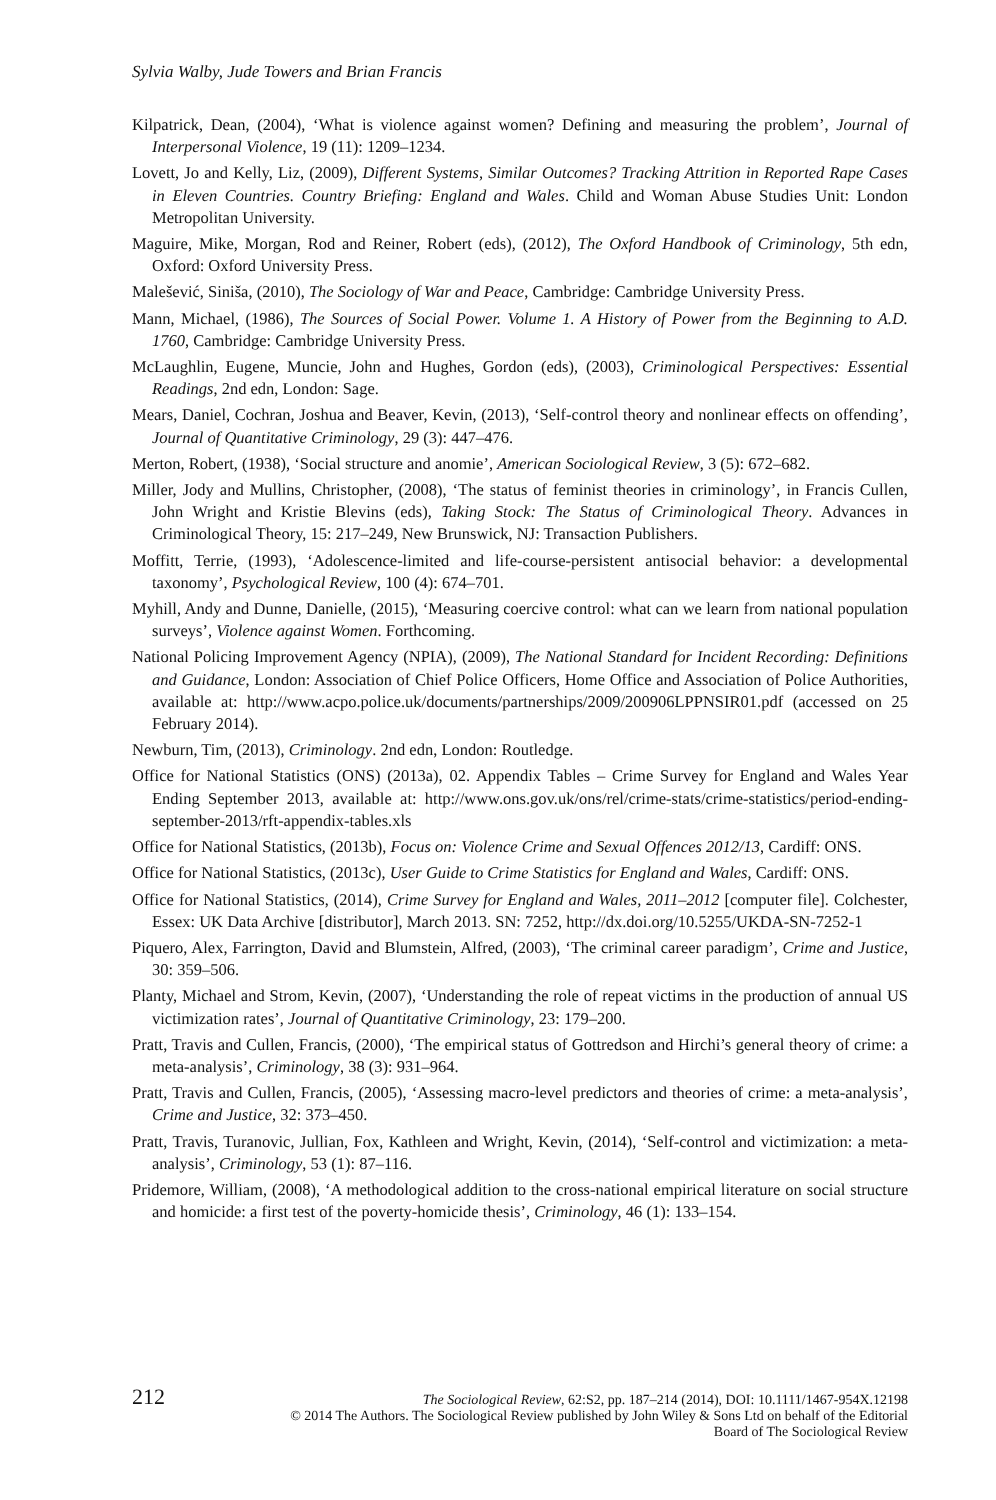Sylvia Walby, Jude Towers and Brian Francis
Kilpatrick, Dean, (2004), ‘What is violence against women? Defining and measuring the problem’, Journal of Interpersonal Violence, 19 (11): 1209–1234.
Lovett, Jo and Kelly, Liz, (2009), Different Systems, Similar Outcomes? Tracking Attrition in Reported Rape Cases in Eleven Countries. Country Briefing: England and Wales. Child and Woman Abuse Studies Unit: London Metropolitan University.
Maguire, Mike, Morgan, Rod and Reiner, Robert (eds), (2012), The Oxford Handbook of Criminology, 5th edn, Oxford: Oxford University Press.
Malešević, Siniša, (2010), The Sociology of War and Peace, Cambridge: Cambridge University Press.
Mann, Michael, (1986), The Sources of Social Power. Volume 1. A History of Power from the Beginning to A.D. 1760, Cambridge: Cambridge University Press.
McLaughlin, Eugene, Muncie, John and Hughes, Gordon (eds), (2003), Criminological Perspectives: Essential Readings, 2nd edn, London: Sage.
Mears, Daniel, Cochran, Joshua and Beaver, Kevin, (2013), ‘Self-control theory and nonlinear effects on offending’, Journal of Quantitative Criminology, 29 (3): 447–476.
Merton, Robert, (1938), ‘Social structure and anomie’, American Sociological Review, 3 (5): 672–682.
Miller, Jody and Mullins, Christopher, (2008), ‘The status of feminist theories in criminology’, in Francis Cullen, John Wright and Kristie Blevins (eds), Taking Stock: The Status of Criminological Theory. Advances in Criminological Theory, 15: 217–249, New Brunswick, NJ: Transaction Publishers.
Moffitt, Terrie, (1993), ‘Adolescence-limited and life-course-persistent antisocial behavior: a developmental taxonomy’, Psychological Review, 100 (4): 674–701.
Myhill, Andy and Dunne, Danielle, (2015), ‘Measuring coercive control: what can we learn from national population surveys’, Violence against Women. Forthcoming.
National Policing Improvement Agency (NPIA), (2009), The National Standard for Incident Recording: Definitions and Guidance, London: Association of Chief Police Officers, Home Office and Association of Police Authorities, available at: http://www.acpo.police.uk/documents/partnerships/2009/200906LPPNSIR01.pdf (accessed on 25 February 2014).
Newburn, Tim, (2013), Criminology. 2nd edn, London: Routledge.
Office for National Statistics (ONS) (2013a), 02. Appendix Tables – Crime Survey for England and Wales Year Ending September 2013, available at: http://www.ons.gov.uk/ons/rel/crime-stats/crime-statistics/period-ending-september-2013/rft-appendix-tables.xls
Office for National Statistics, (2013b), Focus on: Violence Crime and Sexual Offences 2012/13, Cardiff: ONS.
Office for National Statistics, (2013c), User Guide to Crime Statistics for England and Wales, Cardiff: ONS.
Office for National Statistics, (2014), Crime Survey for England and Wales, 2011–2012 [computer file]. Colchester, Essex: UK Data Archive [distributor], March 2013. SN: 7252, http://dx.doi.org/10.5255/UKDA-SN-7252-1
Piquero, Alex, Farrington, David and Blumstein, Alfred, (2003), ‘The criminal career paradigm’, Crime and Justice, 30: 359–506.
Planty, Michael and Strom, Kevin, (2007), ‘Understanding the role of repeat victims in the production of annual US victimization rates’, Journal of Quantitative Criminology, 23: 179–200.
Pratt, Travis and Cullen, Francis, (2000), ‘The empirical status of Gottredson and Hirchi’s general theory of crime: a meta-analysis’, Criminology, 38 (3): 931–964.
Pratt, Travis and Cullen, Francis, (2005), ‘Assessing macro-level predictors and theories of crime: a meta-analysis’, Crime and Justice, 32: 373–450.
Pratt, Travis, Turanovic, Jullian, Fox, Kathleen and Wright, Kevin, (2014), ‘Self-control and victimization: a meta-analysis’, Criminology, 53 (1): 87–116.
Pridemore, William, (2008), ‘A methodological addition to the cross-national empirical literature on social structure and homicide: a first test of the poverty-homicide thesis’, Criminology, 46 (1): 133–154.
212
The Sociological Review, 62:S2, pp. 187–214 (2014), DOI: 10.1111/1467-954X.12198
© 2014 The Authors. The Sociological Review published by John Wiley & Sons Ltd on behalf of the Editorial
Board of The Sociological Review